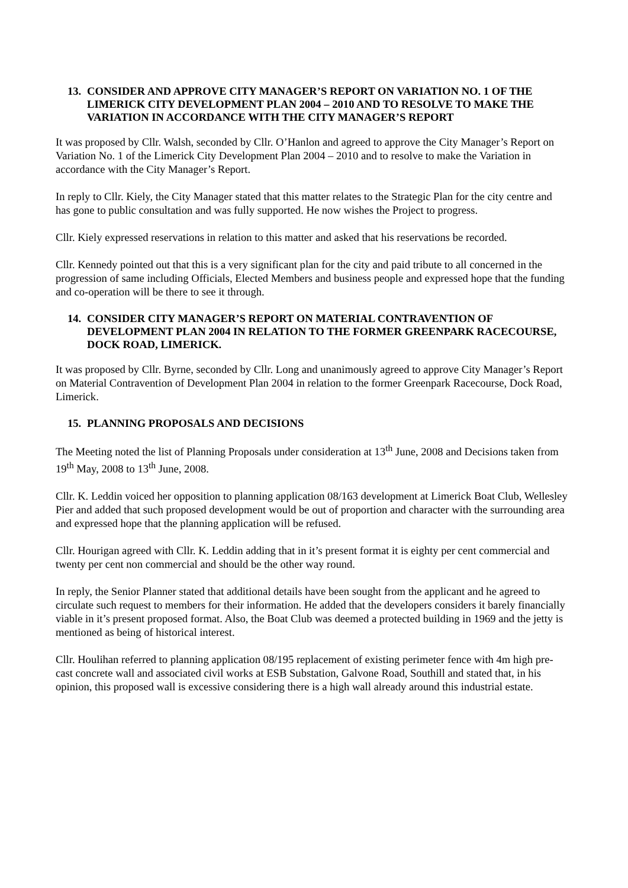13. CONSIDER AND APPROVE CITY MANAGER’S REPORT ON VARIATION NO. 1 OF THE LIMERICK CITY DEVELOPMENT PLAN 2004 – 2010 AND TO RESOLVE TO MAKE THE VARIATION IN ACCORDANCE WITH THE CITY MANAGER’S REPORT
It was proposed by Cllr. Walsh, seconded by Cllr. O’Hanlon and agreed to approve the City Manager’s Report on Variation No. 1 of the Limerick City Development Plan 2004 – 2010 and to resolve to make the Variation in accordance with the City Manager’s Report.
In reply to Cllr. Kiely, the City Manager stated that this matter relates to the Strategic Plan for the city centre and has gone to public consultation and was fully supported. He now wishes the Project to progress.
Cllr. Kiely expressed reservations in relation to this matter and asked that his reservations be recorded.
Cllr. Kennedy pointed out that this is a very significant plan for the city and paid tribute to all concerned in the progression of same including Officials, Elected Members and business people and expressed hope that the funding and co-operation will be there to see it through.
14. CONSIDER CITY MANAGER’S REPORT ON MATERIAL CONTRAVENTION OF DEVELOPMENT PLAN 2004 IN RELATION TO THE FORMER GREENPARK RACECOURSE, DOCK ROAD, LIMERICK.
It was proposed by Cllr. Byrne, seconded by Cllr. Long and unanimously agreed to approve City Manager’s Report on Material Contravention of Development Plan 2004 in relation to the former Greenpark Racecourse, Dock Road, Limerick.
15. PLANNING PROPOSALS AND DECISIONS
The Meeting noted the list of Planning Proposals under consideration at 13<sup>th</sup> June, 2008 and Decisions taken from 19<sup>th</sup> May, 2008 to 13<sup>th</sup> June, 2008.
Cllr. K. Leddin voiced her opposition to planning application 08/163 development at Limerick Boat Club, Wellesley Pier and added that such proposed development would be out of proportion and character with the surrounding area and expressed hope that the planning application will be refused.
Cllr. Hourigan agreed with Cllr. K. Leddin adding that in it’s present format it is eighty per cent commercial and twenty per cent non commercial and should be the other way round.
In reply, the Senior Planner stated that additional details have been sought from the applicant and he agreed to circulate such request to members for their information. He added that the developers considers it barely financially viable in it’s present proposed format. Also, the Boat Club was deemed a protected building in 1969 and the jetty is mentioned as being of historical interest.
Cllr. Houlihan referred to planning application 08/195 replacement of existing perimeter fence with 4m high pre-cast concrete wall and associated civil works at ESB Substation, Galvone Road, Southill and stated that, in his opinion, this proposed wall is excessive considering there is a high wall already around this industrial estate.